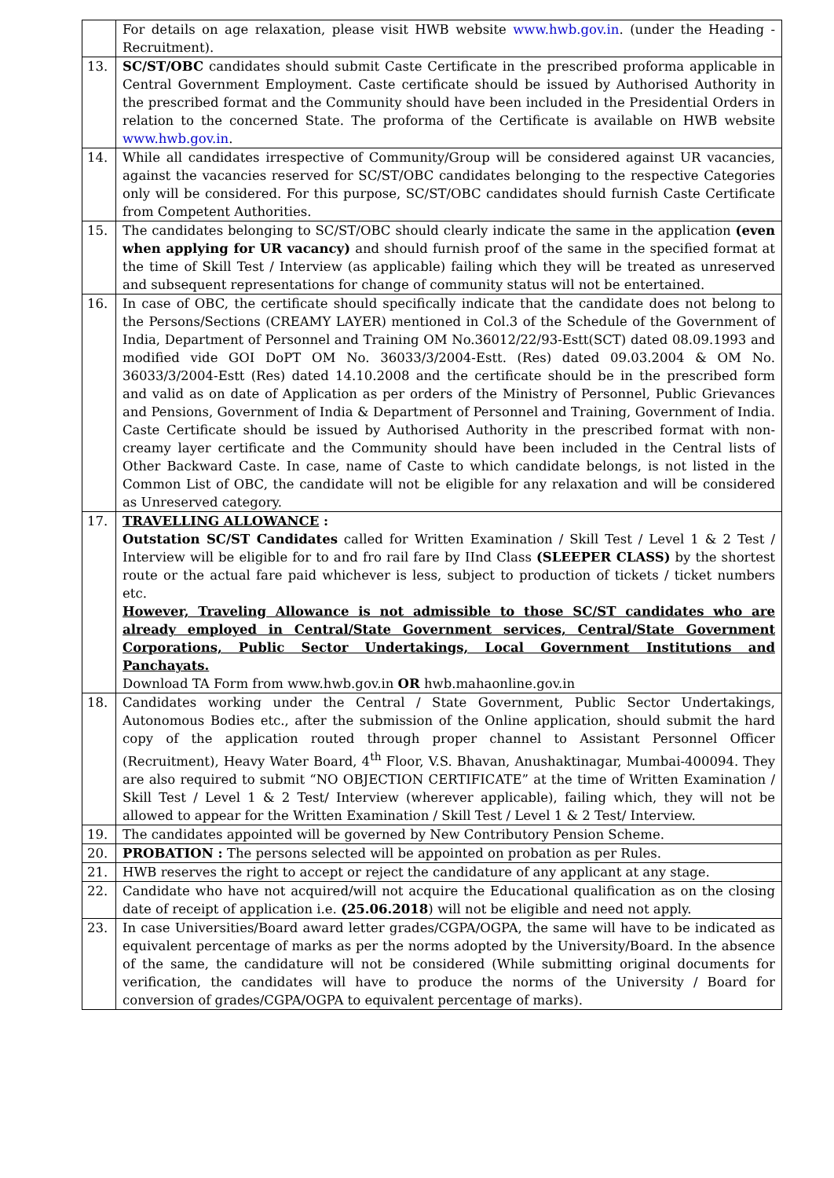| | For details on age relaxation, please visit HWB website www.hwb.gov.in . (under the Heading - Recruitment). |
| 13. | SC/ST/OBC candidates should submit Caste Certificate in the prescribed proforma applicable in Central Government Employment. Caste certificate should be issued by Authorised Authority in the prescribed format and the Community should have been included in the Presidential Orders in relation to the concerned State. The proforma of the Certificate is available on HWB website www.hwb.gov.in . |
| 14. | While all candidates irrespective of Community/Group will be considered against UR vacancies, against the vacancies reserved for SC/ST/OBC candidates belonging to the respective Categories only will be considered. For this purpose, SC/ST/OBC candidates should furnish Caste Certificate from Competent Authorities. |
| 15. | The candidates belonging to SC/ST/OBC should clearly indicate the same in the application (even when applying for UR vacancy) and should furnish proof of the same in the specified format at the time of Skill Test / Interview (as applicable) failing which they will be treated as unreserved and subsequent representations for change of community status will not be entertained. |
| 16. | In case of OBC, the certificate should specifically indicate that the candidate does not belong to the Persons/Sections (CREAMY LAYER) mentioned in Col.3 of the Schedule of the Government of India, Department of Personnel and Training OM No.36012/22/93-Estt(SCT) dated 08.09.1993 and modified vide GOI DoPT OM No. 36033/3/2004-Estt. (Res) dated 09.03.2004 & OM No. 36033/3/2004-Estt (Res) dated 14.10.2008 and the certificate should be in the prescribed form and valid as on date of Application as per orders of the Ministry of Personnel, Public Grievances and Pensions, Government of India & Department of Personnel and Training, Government of India. Caste Certificate should be issued by Authorised Authority in the prescribed format with non-creamy layer certificate and the Community should have been included in the Central lists of Other Backward Caste. In case, name of Caste to which candidate belongs, is not listed in the Common List of OBC, the candidate will not be eligible for any relaxation and will be considered as Unreserved category. |
| 17. | TRAVELLING ALLOWANCE : Outstation SC/ST Candidates called for Written Examination / Skill Test / Level 1 & 2 Test / Interview will be eligible for to and fro rail fare by IInd Class (SLEEPER CLASS) by the shortest route or the actual fare paid whichever is less, subject to production of tickets / ticket numbers etc. However, Traveling Allowance is not admissible to those SC/ST candidates who are already employed in Central/State Government services, Central/State Government Corporations, Public Sector Undertakings, Local Government Institutions and Panchayats. Download TA Form from www.hwb.gov.in OR hwb.mahaonline.gov.in |
| 18. | Candidates working under the Central / State Government, Public Sector Undertakings, Autonomous Bodies etc., after the submission of the Online application, should submit the hard copy of the application routed through proper channel to Assistant Personnel Officer (Recruitment), Heavy Water Board, 4<sup>th</sup> Floor, V.S. Bhavan, Anushaktinagar, Mumbai-400094. They are also required to submit “NO OBJECTION CERTIFICATE” at the time of Written Examination / Skill Test / Level 1 & 2 Test/ Interview (wherever applicable), failing which, they will not be allowed to appear for the Written Examination / Skill Test / Level 1 & 2 Test/ Interview. |
| 19. | The candidates appointed will be governed by New Contributory Pension Scheme. |
| 20. | PROBATION : The persons selected will be appointed on probation as per Rules. |
| 21. | HWB reserves the right to accept or reject the candidature of any applicant at any stage. |
| 22. | Candidate who have not acquired/will not acquire the Educational qualification as on the closing date of receipt of application i.e. (25.06.2018 ) will not be eligible and need not apply. |
| 23. | In case Universities/Board award letter grades/CGPA/OGPA, the same will have to be indicated as equivalent percentage of marks as per the norms adopted by the University/Board. In the absence of the same, the candidature will not be considered (While submitting original documents for verification, the candidates will have to produce the norms of the University / Board for conversion of grades/CGPA/OGPA to equivalent percentage of marks). |